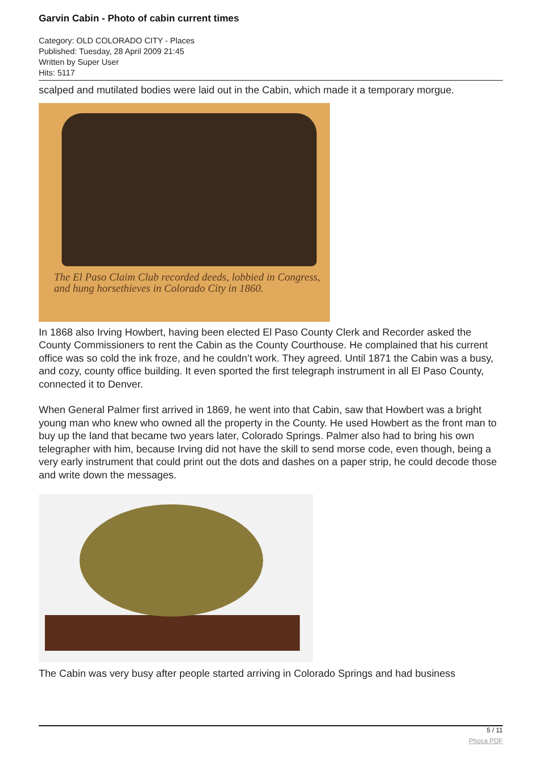Garvin Cabin - Photo of cabin current times
Category: OLD COLORADO CITY - Places
Published: Tuesday, 28 April 2009 21:45
Written by Super User
Hits: 5117
scalped and mutilated bodies were laid out in the Cabin, which made it a temporary morgue.
The El Paso Claim Club recorded deeds, lobbied in Congress, and hung horsethieves in Colorado City in 1860.
In 1868 also Irving Howbert, having been elected El Paso County Clerk and Recorder asked the County Commissioners to rent the Cabin as the County Courthouse. He complained that his current office was so cold the ink froze, and he couldn’t work. They agreed. Until 1871 the Cabin was a busy, and cozy, county office building. It even sported the first telegraph instrument in all El Paso County, connected it to Denver.
When General Palmer first arrived in 1869, he went into that Cabin, saw that Howbert was a bright young man who knew who owned all the property in the County. He used Howbert as the front man to buy up the land that became two years later, Colorado Springs. Palmer also had to bring his own telegrapher with him, because Irving did not have the skill to send morse code, even though, being a very early instrument that could print out the dots and dashes on a paper strip, he could decode those and write down the messages.
The Cabin was very busy after people started arriving in Colorado Springs and had business
5 / 11 Phoca PDF